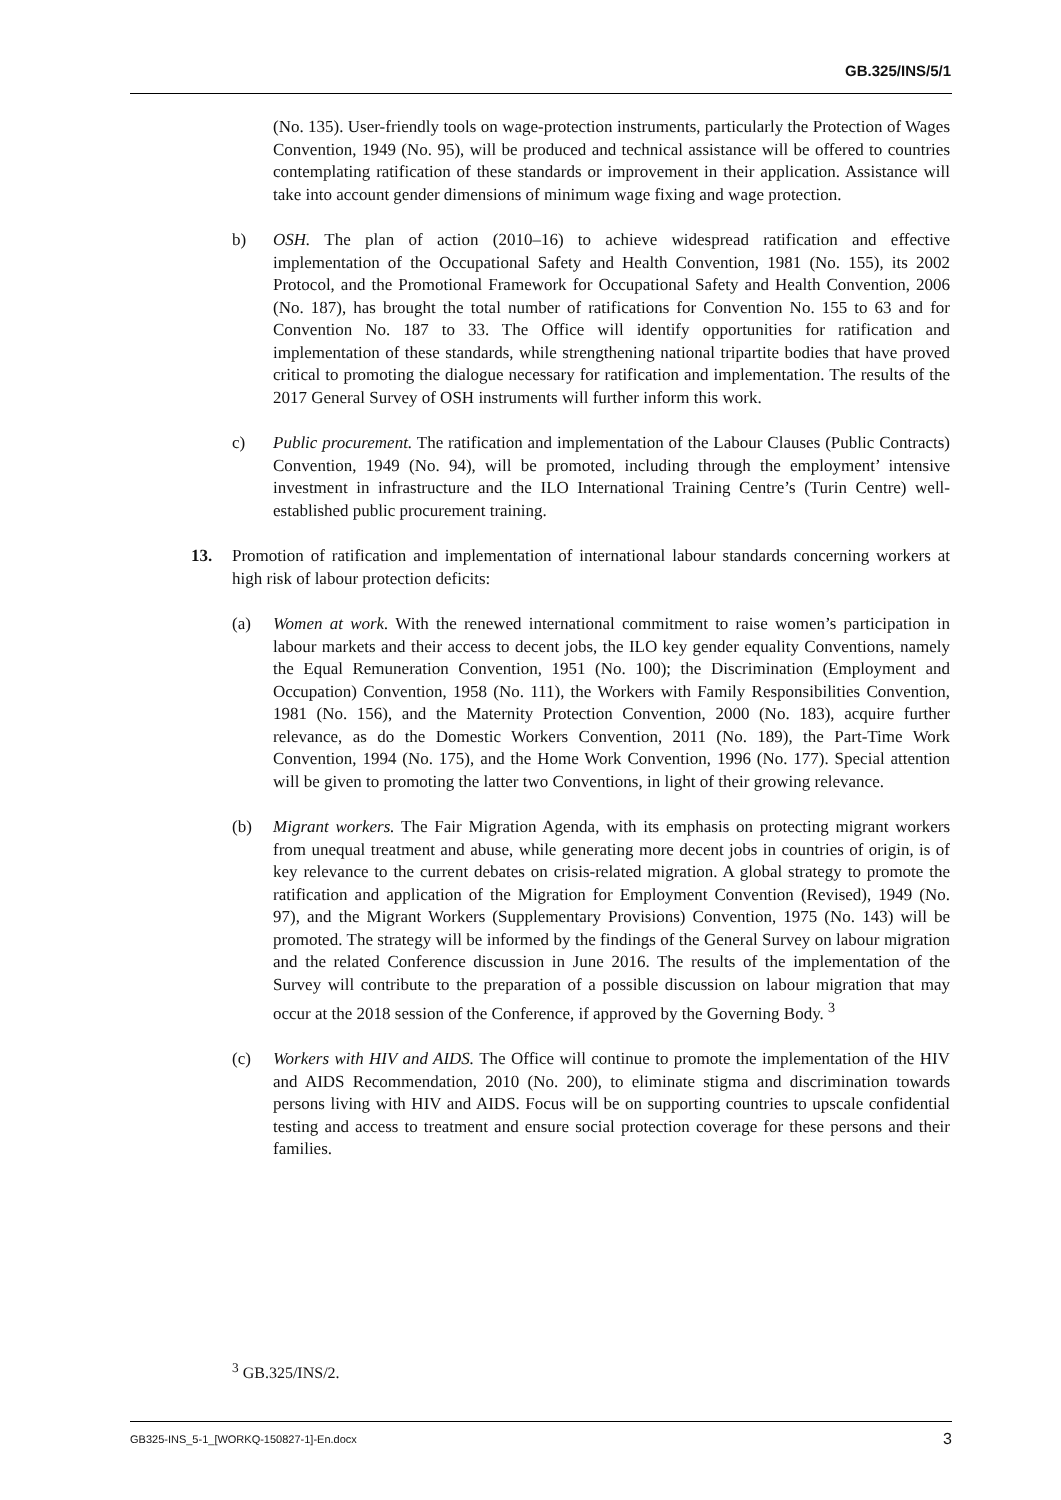GB.325/INS/5/1
(No. 135). User-friendly tools on wage-protection instruments, particularly the Protection of Wages Convention, 1949 (No. 95), will be produced and technical assistance will be offered to countries contemplating ratification of these standards or improvement in their application. Assistance will take into account gender dimensions of minimum wage fixing and wage protection.
b) OSH. The plan of action (2010–16) to achieve widespread ratification and effective implementation of the Occupational Safety and Health Convention, 1981 (No. 155), its 2002 Protocol, and the Promotional Framework for Occupational Safety and Health Convention, 2006 (No. 187), has brought the total number of ratifications for Convention No. 155 to 63 and for Convention No. 187 to 33. The Office will identify opportunities for ratification and implementation of these standards, while strengthening national tripartite bodies that have proved critical to promoting the dialogue necessary for ratification and implementation. The results of the 2017 General Survey of OSH instruments will further inform this work.
c) Public procurement. The ratification and implementation of the Labour Clauses (Public Contracts) Convention, 1949 (No. 94), will be promoted, including through the employment’ intensive investment in infrastructure and the ILO International Training Centre’s (Turin Centre) well-established public procurement training.
13. Promotion of ratification and implementation of international labour standards concerning workers at high risk of labour protection deficits:
(a) Women at work. With the renewed international commitment to raise women’s participation in labour markets and their access to decent jobs, the ILO key gender equality Conventions, namely the Equal Remuneration Convention, 1951 (No. 100); the Discrimination (Employment and Occupation) Convention, 1958 (No. 111), the Workers with Family Responsibilities Convention, 1981 (No. 156), and the Maternity Protection Convention, 2000 (No. 183), acquire further relevance, as do the Domestic Workers Convention, 2011 (No. 189), the Part-Time Work Convention, 1994 (No. 175), and the Home Work Convention, 1996 (No. 177). Special attention will be given to promoting the latter two Conventions, in light of their growing relevance.
(b) Migrant workers. The Fair Migration Agenda, with its emphasis on protecting migrant workers from unequal treatment and abuse, while generating more decent jobs in countries of origin, is of key relevance to the current debates on crisis-related migration. A global strategy to promote the ratification and application of the Migration for Employment Convention (Revised), 1949 (No. 97), and the Migrant Workers (Supplementary Provisions) Convention, 1975 (No. 143) will be promoted. The strategy will be informed by the findings of the General Survey on labour migration and the related Conference discussion in June 2016. The results of the implementation of the Survey will contribute to the preparation of a possible discussion on labour migration that may occur at the 2018 session of the Conference, if approved by the Governing Body. <sup>3</sup>
(c) Workers with HIV and AIDS. The Office will continue to promote the implementation of the HIV and AIDS Recommendation, 2010 (No. 200), to eliminate stigma and discrimination towards persons living with HIV and AIDS. Focus will be on supporting countries to upscale confidential testing and access to treatment and ensure social protection coverage for these persons and their families.
<sup>3</sup> GB.325/INS/2.
GB325-INS_5-1_[WORKQ-150827-1]-En.docx 3